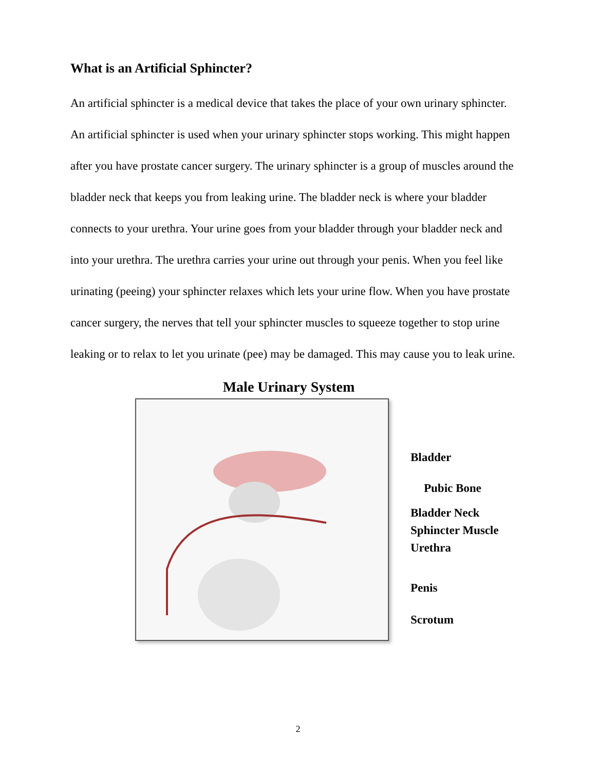What is an Artificial Sphincter?
An artificial sphincter is a medical device that takes the place of your own urinary sphincter. An artificial sphincter is used when your urinary sphincter stops working. This might happen after you have prostate cancer surgery. The urinary sphincter is a group of muscles around the bladder neck that keeps you from leaking urine. The bladder neck is where your bladder connects to your urethra. Your urine goes from your bladder through your bladder neck and into your urethra. The urethra carries your urine out through your penis. When you feel like urinating (peeing) your sphincter relaxes which lets your urine flow. When you have prostate cancer surgery, the nerves that tell your sphincter muscles to squeeze together to stop urine leaking or to relax to let you urinate (pee) may be damaged. This may cause you to leak urine.
Male Urinary System
Bladder
Pubic Bone
Bladder Neck
Sphincter Muscle
Urethra
Penis
Scrotum
2